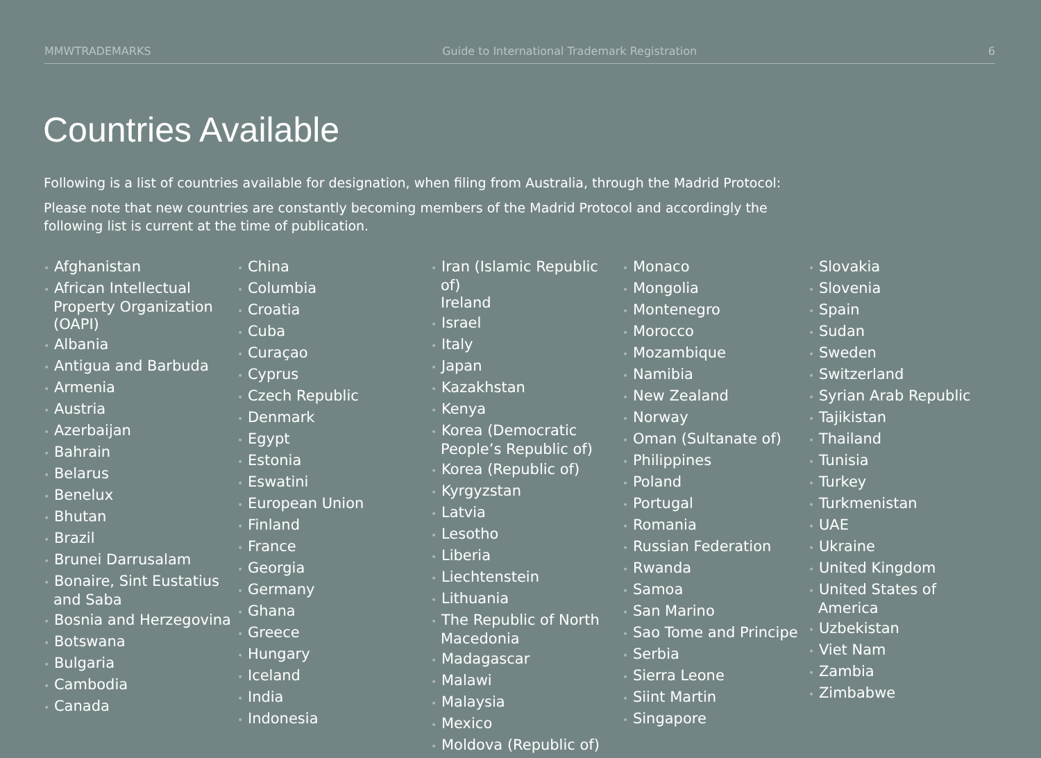MMWTRADEMARKS Guide to International Trademark Registration 6
Countries Available
Following is a list of countries available for designation, when filing from Australia, through the Madrid Protocol:
Please note that new countries are constantly becoming members of the Madrid Protocol and accordingly the following list is current at the time of publication.
• Afghanistan
• African Intellectual Property Organization (OAPI)
• Albania
• Antigua and Barbuda
• Armenia
• Austria
• Azerbaijan
• Bahrain
• Belarus
• Benelux
• Bhutan
• Brazil
• Brunei Darrusalam
• Bonaire, Sint Eustatius and Saba
• Bosnia and Herzegovina
• Botswana
• Bulgaria
• Cambodia
• Canada
• China
• Columbia
• Croatia
• Cuba
• Curaçao
• Cyprus
• Czech Republic
• Denmark
• Egypt
• Estonia
• Eswatini
• European Union
• Finland
• France
• Georgia
• Germany
• Ghana
• Greece
• Hungary
• Iceland
• India
• Indonesia
• Iran (Islamic Republic of)
Ireland
• Israel
• Italy
• Japan
• Kazakhstan
• Kenya
• Korea (Democratic People’s Republic of)
• Korea (Republic of)
• Kyrgyzstan
• Latvia
• Lesotho
• Liberia
• Liechtenstein
• Lithuania
• The Republic of North Macedonia
• Madagascar
• Malawi
• Malaysia
• Mexico
• Moldova (Republic of)
• Monaco
• Mongolia
• Montenegro
• Morocco
• Mozambique
• Namibia
• New Zealand
• Norway
• Oman (Sultanate of)
• Philippines
• Poland
• Portugal
• Romania
• Russian Federation
• Rwanda
• Samoa
• San Marino
• Sao Tome and Principe
• Serbia
• Sierra Leone
• Siint Martin
• Singapore
• Slovakia
• Slovenia
• Spain
• Sudan
• Sweden
• Switzerland
• Syrian Arab Republic
• Tajikistan
• Thailand
• Tunisia
• Turkey
• Turkmenistan
• UAE
• Ukraine
• United Kingdom
• United States of America
• Uzbekistan
• Viet Nam
• Zambia
• Zimbabwe